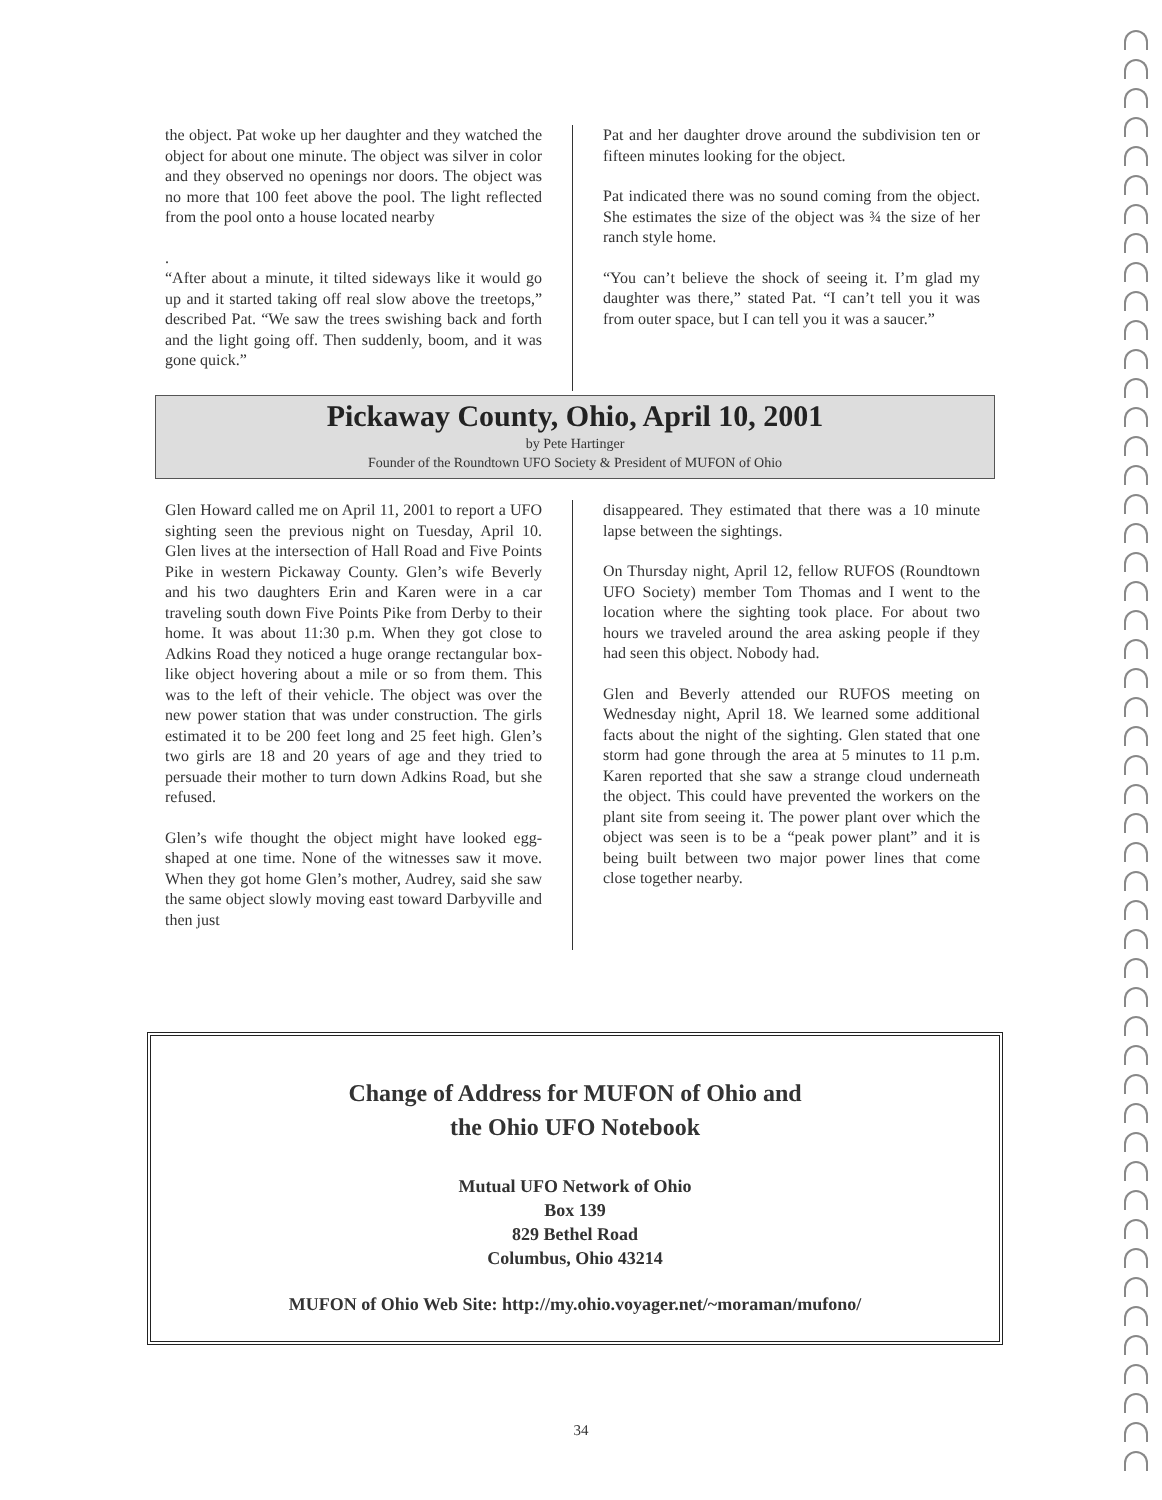the object. Pat woke up her daughter and they watched the object for about one minute. The object was silver in color and they observed no openings nor doors. The object was no more that 100 feet above the pool. The light reflected from the pool onto a house located nearby
.
“After about a minute, it tilted sideways like it would go up and it started taking off real slow above the treetops,” described Pat. “We saw the trees swishing back and forth and the light going off. Then suddenly, boom, and it was gone quick.”
Pat and her daughter drove around the subdivision ten or fifteen minutes looking for the object.
Pat indicated there was no sound coming from the object. She estimates the size of the object was ¾ the size of her ranch style home.
“You can’t believe the shock of seeing it. I’m glad my daughter was there,” stated Pat. “I can’t tell you it was from outer space, but I can tell you it was a saucer.”
Pickaway County, Ohio, April 10, 2001
by Pete Hartinger
Founder of the Roundtown UFO Society & President of MUFON of Ohio
Glen Howard called me on April 11, 2001 to report a UFO sighting seen the previous night on Tuesday, April 10. Glen lives at the intersection of Hall Road and Five Points Pike in western Pickaway County. Glen’s wife Beverly and his two daughters Erin and Karen were in a car traveling south down Five Points Pike from Derby to their home. It was about 11:30 p.m. When they got close to Adkins Road they noticed a huge orange rectangular box-like object hovering about a mile or so from them. This was to the left of their vehicle. The object was over the new power station that was under construction. The girls estimated it to be 200 feet long and 25 feet high. Glen’s two girls are 18 and 20 years of age and they tried to persuade their mother to turn down Adkins Road, but she refused.
Glen’s wife thought the object might have looked egg-shaped at one time. None of the witnesses saw it move. When they got home Glen’s mother, Audrey, said she saw the same object slowly moving east toward Darbyville and then just
disappeared. They estimated that there was a 10 minute lapse between the sightings.
On Thursday night, April 12, fellow RUFOS (Roundtown UFO Society) member Tom Thomas and I went to the location where the sighting took place. For about two hours we traveled around the area asking people if they had seen this object. Nobody had.
Glen and Beverly attended our RUFOS meeting on Wednesday night, April 18. We learned some additional facts about the night of the sighting. Glen stated that one storm had gone through the area at 5 minutes to 11 p.m. Karen reported that she saw a strange cloud underneath the object. This could have prevented the workers on the plant site from seeing it. The power plant over which the object was seen is to be a “peak power plant” and it is being built between two major power lines that come close together nearby.
Change of Address for MUFON of Ohio and
the Ohio UFO Notebook
Mutual UFO Network of Ohio
Box 139
829 Bethel Road
Columbus, Ohio 43214
MUFON of Ohio Web Site: http://my.ohio.voyager.net/~moraman/mufono/
34